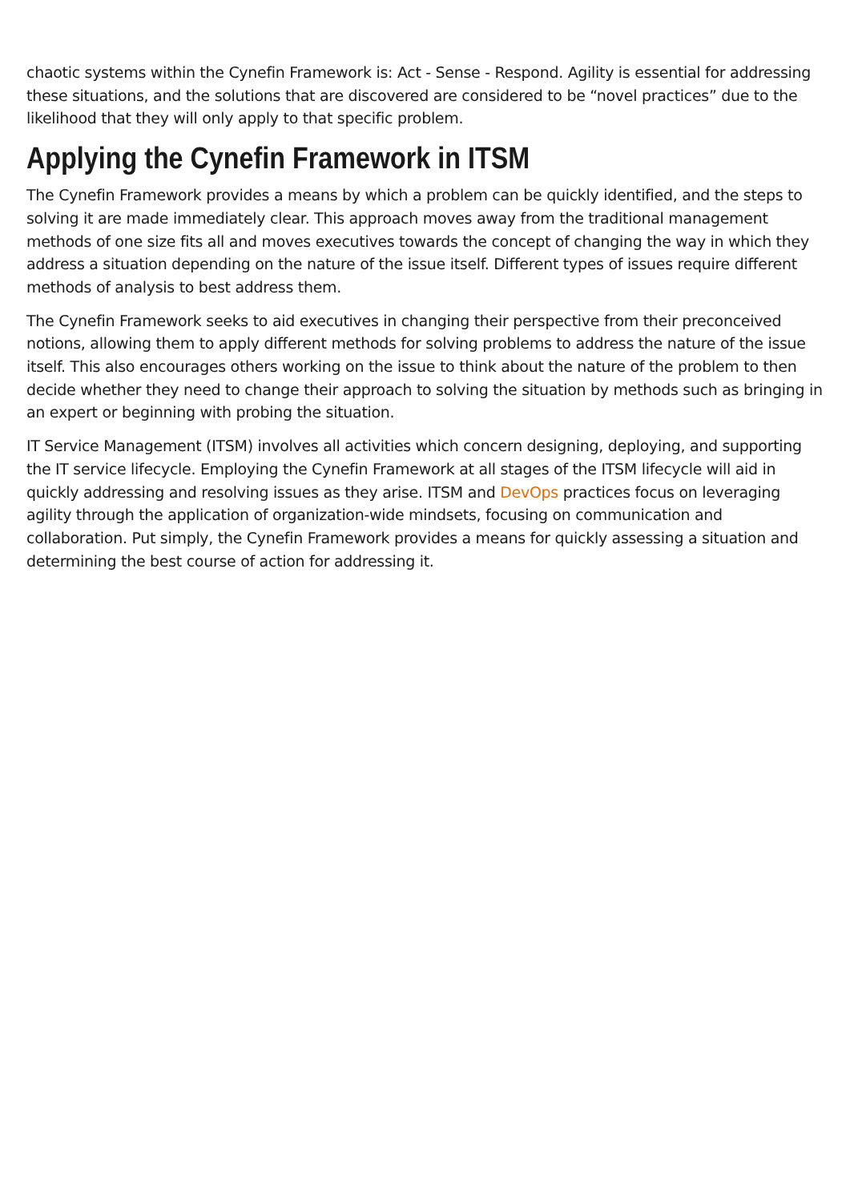chaotic systems within the Cynefin Framework is: Act - Sense - Respond. Agility is essential for addressing these situations, and the solutions that are discovered are considered to be “novel practices” due to the likelihood that they will only apply to that specific problem.
Applying the Cynefin Framework in ITSM
The Cynefin Framework provides a means by which a problem can be quickly identified, and the steps to solving it are made immediately clear. This approach moves away from the traditional management methods of one size fits all and moves executives towards the concept of changing the way in which they address a situation depending on the nature of the issue itself. Different types of issues require different methods of analysis to best address them.
The Cynefin Framework seeks to aid executives in changing their perspective from their preconceived notions, allowing them to apply different methods for solving problems to address the nature of the issue itself. This also encourages others working on the issue to think about the nature of the problem to then decide whether they need to change their approach to solving the situation by methods such as bringing in an expert or beginning with probing the situation.
IT Service Management (ITSM) involves all activities which concern designing, deploying, and supporting the IT service lifecycle. Employing the Cynefin Framework at all stages of the ITSM lifecycle will aid in quickly addressing and resolving issues as they arise. ITSM and DevOps practices focus on leveraging agility through the application of organization-wide mindsets, focusing on communication and collaboration. Put simply, the Cynefin Framework provides a means for quickly assessing a situation and determining the best course of action for addressing it.